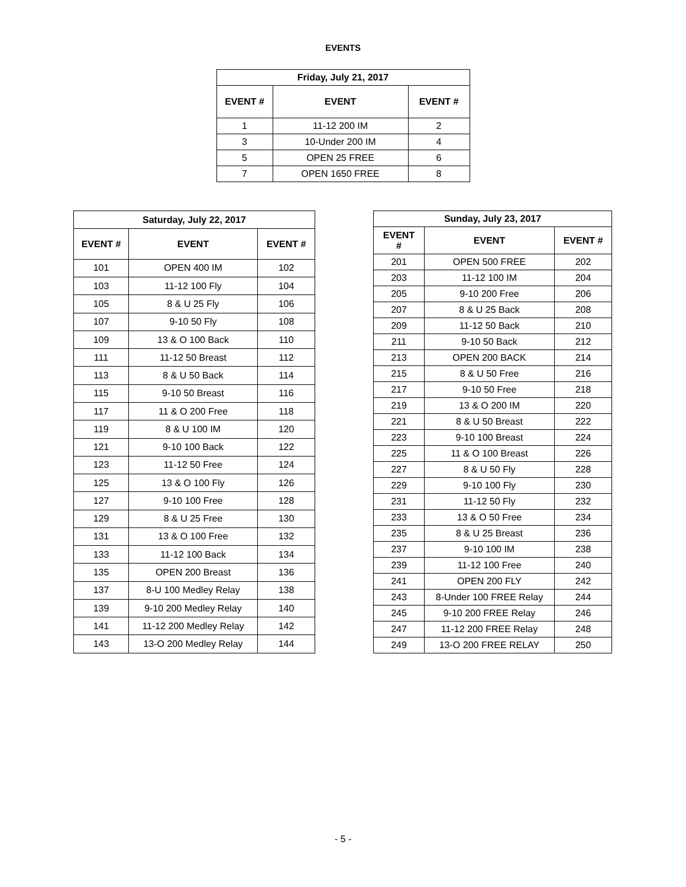EVENTS
| Friday, July 21, 2017 | | |
| --- | --- | --- |
| EVENT # | EVENT | EVENT # |
| 1 | 11-12 200 IM | 2 |
| 3 | 10-Under 200 IM | 4 |
| 5 | OPEN 25 FREE | 6 |
| 7 | OPEN 1650 FREE | 8 |
| Saturday, July 22, 2017 | | |
| --- | --- | --- |
| EVENT # | EVENT | EVENT # |
| 101 | OPEN 400 IM | 102 |
| 103 | 11-12 100 Fly | 104 |
| 105 | 8 & U 25 Fly | 106 |
| 107 | 9-10 50 Fly | 108 |
| 109 | 13 & O 100 Back | 110 |
| 111 | 11-12 50 Breast | 112 |
| 113 | 8 & U 50 Back | 114 |
| 115 | 9-10 50 Breast | 116 |
| 117 | 11 & O 200 Free | 118 |
| 119 | 8 & U 100 IM | 120 |
| 121 | 9-10 100 Back | 122 |
| 123 | 11-12 50 Free | 124 |
| 125 | 13 & O 100 Fly | 126 |
| 127 | 9-10 100 Free | 128 |
| 129 | 8 & U 25 Free | 130 |
| 131 | 13 & O 100 Free | 132 |
| 133 | 11-12 100 Back | 134 |
| 135 | OPEN 200 Breast | 136 |
| 137 | 8-U 100 Medley Relay | 138 |
| 139 | 9-10 200 Medley Relay | 140 |
| 141 | 11-12 200 Medley Relay | 142 |
| 143 | 13-O 200 Medley Relay | 144 |
| Sunday, July 23, 2017 | | |
| --- | --- | --- |
| EVENT # | EVENT | EVENT # |
| 201 | OPEN 500 FREE | 202 |
| 203 | 11-12 100 IM | 204 |
| 205 | 9-10 200 Free | 206 |
| 207 | 8 & U 25 Back | 208 |
| 209 | 11-12 50 Back | 210 |
| 211 | 9-10 50 Back | 212 |
| 213 | OPEN 200 BACK | 214 |
| 215 | 8 & U 50 Free | 216 |
| 217 | 9-10 50 Free | 218 |
| 219 | 13 & O 200 IM | 220 |
| 221 | 8 & U 50 Breast | 222 |
| 223 | 9-10 100 Breast | 224 |
| 225 | 11 & O 100 Breast | 226 |
| 227 | 8 & U 50 Fly | 228 |
| 229 | 9-10 100 Fly | 230 |
| 231 | 11-12 50 Fly | 232 |
| 233 | 13 & O 50 Free | 234 |
| 235 | 8 & U 25 Breast | 236 |
| 237 | 9-10 100 IM | 238 |
| 239 | 11-12 100 Free | 240 |
| 241 | OPEN 200 FLY | 242 |
| 243 | 8-Under 100 FREE Relay | 244 |
| 245 | 9-10 200 FREE Relay | 246 |
| 247 | 11-12 200 FREE Relay | 248 |
| 249 | 13-O 200 FREE RELAY | 250 |
- 5 -